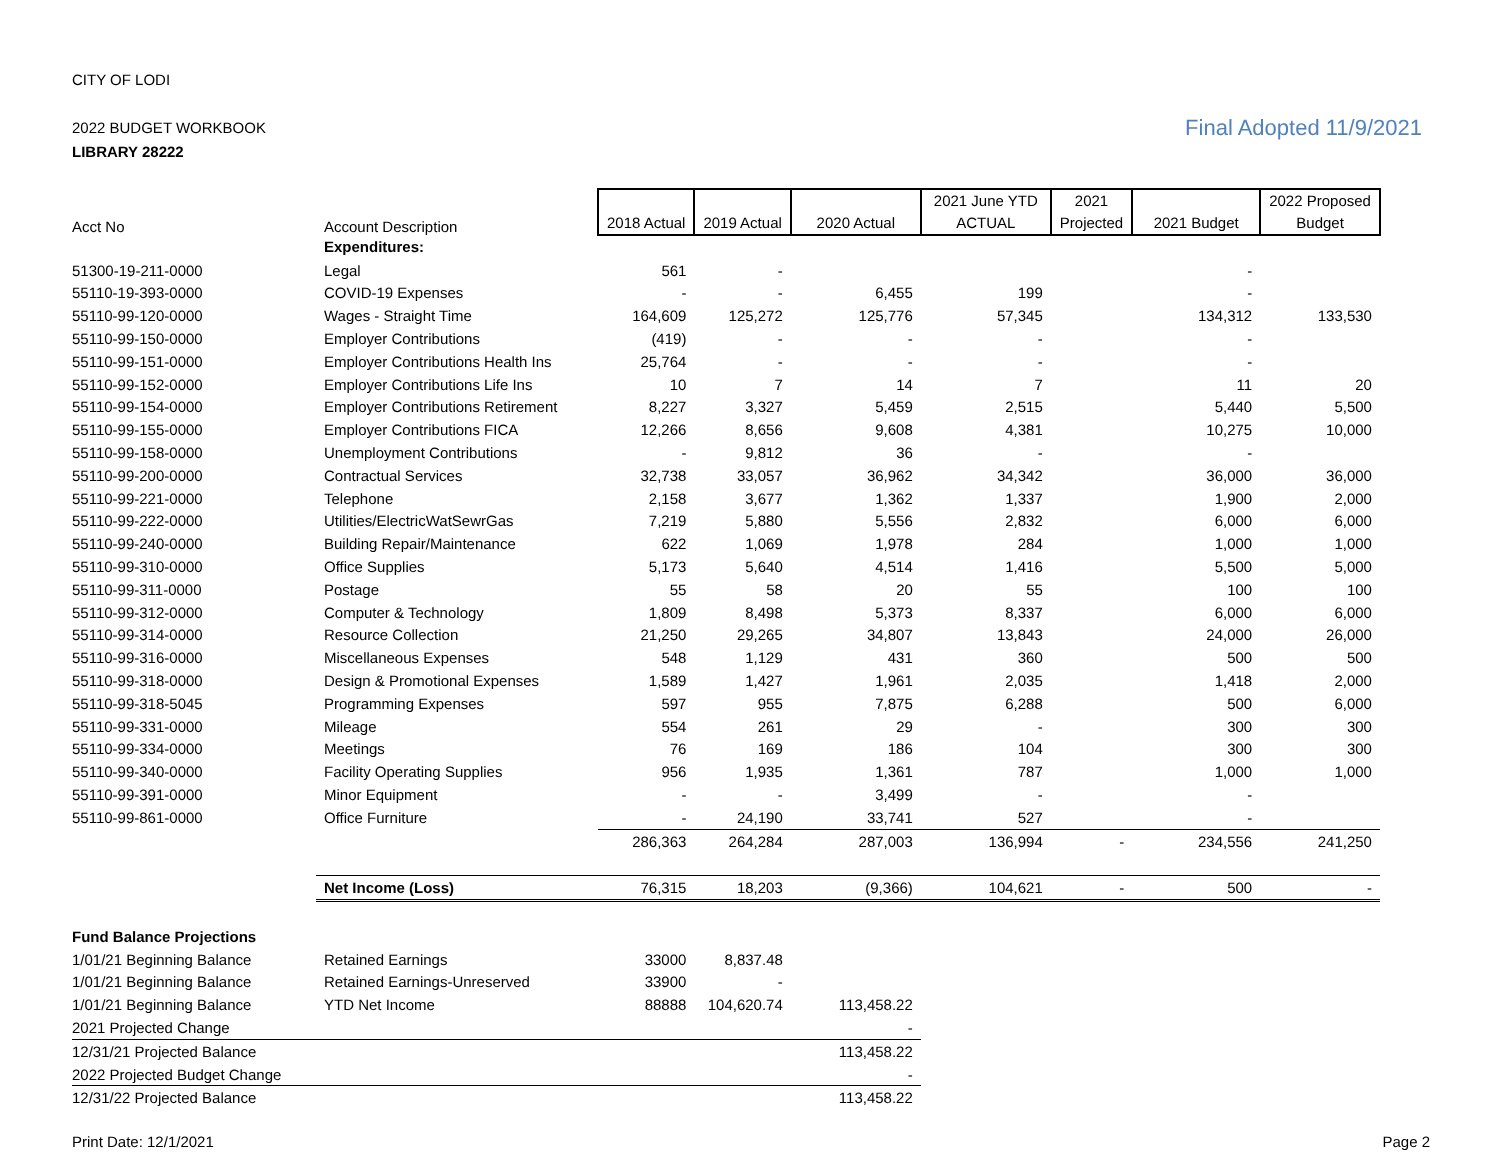CITY OF LODI
2022 BUDGET WORKBOOK
LIBRARY 28222
Final Adopted 11/9/2021
| Acct No | Account Description | 2018 Actual | 2019 Actual | 2020 Actual | 2021 June YTD ACTUAL | 2021 Projected | 2021 Budget | 2022 Proposed Budget |
| --- | --- | --- | --- | --- | --- | --- | --- | --- |
| | Expenditures: | | | | | | | |
| 51300-19-211-0000 | Legal | 561 | - | | | | - | |
| 55110-19-393-0000 | COVID-19 Expenses | - | - | 6,455 | 199 | | - | |
| 55110-99-120-0000 | Wages - Straight Time | 164,609 | 125,272 | 125,776 | 57,345 | | 134,312 | 133,530 |
| 55110-99-150-0000 | Employer Contributions | (419) | - | - | - | | - | |
| 55110-99-151-0000 | Employer Contributions Health Ins | 25,764 | - | - | - | | - | |
| 55110-99-152-0000 | Employer Contributions Life Ins | 10 | 7 | 14 | 7 | | 11 | 20 |
| 55110-99-154-0000 | Employer Contributions Retirement | 8,227 | 3,327 | 5,459 | 2,515 | | 5,440 | 5,500 |
| 55110-99-155-0000 | Employer Contributions FICA | 12,266 | 8,656 | 9,608 | 4,381 | | 10,275 | 10,000 |
| 55110-99-158-0000 | Unemployment Contributions | - | 9,812 | 36 | - | | - | |
| 55110-99-200-0000 | Contractual Services | 32,738 | 33,057 | 36,962 | 34,342 | | 36,000 | 36,000 |
| 55110-99-221-0000 | Telephone | 2,158 | 3,677 | 1,362 | 1,337 | | 1,900 | 2,000 |
| 55110-99-222-0000 | Utilities/ElectricWatSewrGas | 7,219 | 5,880 | 5,556 | 2,832 | | 6,000 | 6,000 |
| 55110-99-240-0000 | Building Repair/Maintenance | 622 | 1,069 | 1,978 | 284 | | 1,000 | 1,000 |
| 55110-99-310-0000 | Office Supplies | 5,173 | 5,640 | 4,514 | 1,416 | | 5,500 | 5,000 |
| 55110-99-311-0000 | Postage | 55 | 58 | 20 | 55 | | 100 | 100 |
| 55110-99-312-0000 | Computer & Technology | 1,809 | 8,498 | 5,373 | 8,337 | | 6,000 | 6,000 |
| 55110-99-314-0000 | Resource Collection | 21,250 | 29,265 | 34,807 | 13,843 | | 24,000 | 26,000 |
| 55110-99-316-0000 | Miscellaneous Expenses | 548 | 1,129 | 431 | 360 | | 500 | 500 |
| 55110-99-318-0000 | Design & Promotional Expenses | 1,589 | 1,427 | 1,961 | 2,035 | | 1,418 | 2,000 |
| 55110-99-318-5045 | Programming Expenses | 597 | 955 | 7,875 | 6,288 | | 500 | 6,000 |
| 55110-99-331-0000 | Mileage | 554 | 261 | 29 | - | | 300 | 300 |
| 55110-99-334-0000 | Meetings | 76 | 169 | 186 | 104 | | 300 | 300 |
| 55110-99-340-0000 | Facility Operating Supplies | 956 | 1,935 | 1,361 | 787 | | 1,000 | 1,000 |
| 55110-99-391-0000 | Minor Equipment | - | - | 3,499 | - | | - | |
| 55110-99-861-0000 | Office Furniture | - | 24,190 | 33,741 | 527 | | - | |
| | | 286,363 | 264,284 | 287,003 | 136,994 | - | 234,556 | 241,250 |
| | Net Income (Loss) | 76,315 | 18,203 | (9,366) | 104,621 | - | 500 | - |
| Fund Balance Projections | | | | | | | | |
| 1/01/21 Beginning Balance | Retained Earnings | 33000 | 8,837.48 | | | | | |
| 1/01/21 Beginning Balance | Retained Earnings-Unreserved | 33900 | - | | | | | |
| 1/01/21 Beginning Balance | YTD Net Income | 88888 | 104,620.74 | 113,458.22 | | | | |
| 2021 Projected Change | | | | - | | | | |
| 12/31/21 Projected Balance | | | | 113,458.22 | | | | |
| 2022 Projected Budget Change | | | | - | | | | |
| 12/31/22 Projected Balance | | | | 113,458.22 | | | | |
Print Date: 12/1/2021 Page 2